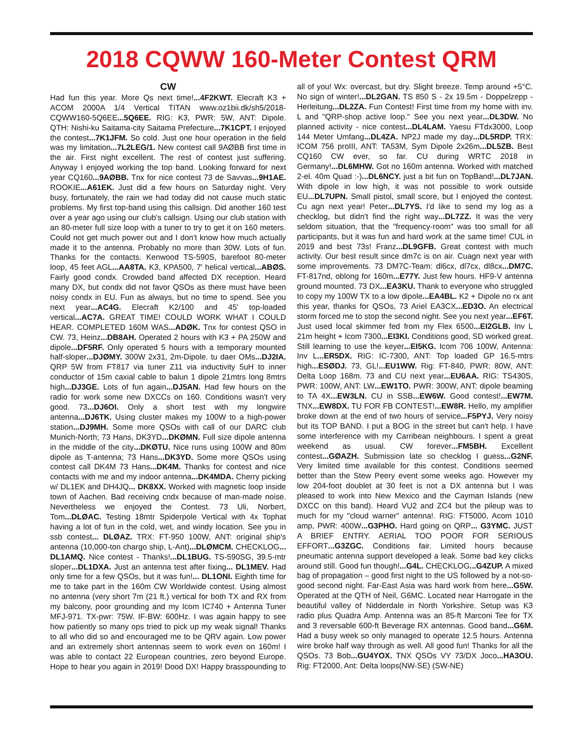2018 CQWW 160-Meter Contest QRM
CW
Had fun this year. More Qs next time!...4F2KWT. Elecraft K3 + ACOM 2000A 1/4 Vertical TITAN www.oz1bii.dk/sh5/2018-CQWW160-5Q6EE...5Q6EE. RIG: K3, PWR: 5W, ANT: Dipole. QTH: Nishi-ku Saitama-city Saitama Prefecture...7K1CPT. I enjoyed the contest...7K1JFM. So cold. Just one hour operation in the field was my limitation...7L2LEG/1. New contest call 9AØBB first time in the air. First night excellent. The rest of contest just suffering. Anyway I enjoyed working the top band. Looking forward for next year CQ160...9AØBB. Tnx for nice contest 73 de Savvas...9H1AE. ROOKIE...A61EK. Just did a few hours on Saturday night. Very busy, fortunately, the rain we had today did not cause much static problems. My first top-band using this callsign. Did another 160 test over a year ago using our club's callsign. Using our club station with an 80-meter full size loop with a tuner to try to get it on 160 meters. Could not get much power out and I don't know how much actually made it to the antenna. Probably no more than 30W. Lots of fun. Thanks for the contacts. Kenwood TS-590S, barefoot 80-meter loop, 45 feet AGL...AA8TA. K3, KPA500, 7' helical vertical...ABØS. Fairly good condx. Crowded band affected DX reception. Heard many DX, but condx did not favor QSOs as there must have been noisy condx in EU. Fun as always, but no time to spend. See you next year...AC4G. Elecraft K2/100 and 45' top-loaded vertical...AC7A. GREAT TIME! COULD WORK WHAT I COULD HEAR. COMPLETED 160M WAS...ADØK. Tnx for contest QSO in CW. 73, Heinz...DB8AH. Operated 2 hours with K3 + PA 250W and dipole...DF5RF. Only operated 5 hours with a temporary mounted half-sloper...DJØMY. 300W 2x31, 2m-Dipole. tu daer OMs...DJ2IA. QRP 5W from FT817 via tuner Z11 via inductivity 5uH to inner conductor of 15m caxial cable to balun 1 dipole 21mtrs long 8mtrs high...DJ3GE. Lots of fun again...DJ5AN. Had few hours on the radio for work some new DXCCs on 160. Conditions wasn't very good. 73...DJ6OI. Only a short test with my longwire antenna...DJ6TK. Using cluster makes my 100W to a high-power station...DJ9MH. Some more QSOs with call of our DARC club Munich-North; 73 Hans, DK3YD...DKØMN. Full size dipole antenna in the middle of the city...DKØTU. Nice runs using 100W and 80m dipole as T-antenna; 73 Hans...DK3YD. Some more QSOs using contest call DK4M 73 Hans...DK4M. Thanks for contest and nice contacts with me and my indoor antenna...DK4MDA. Cherry picking w/ DL1EK and DH4JQ... DK8XX. Worked with magnetic loop inside town of Aachen. Bad receiving cndx because of man-made noise. Nevertheless we enjoyed the Contest. 73 Uli, Norbert, Tom...DLØAC. Testing 18mtr Spiderpole Vertical with 4x Tophat having a lot of fun in the cold, wet, and windy location. See you in ssb contest... DLØAZ. TRX: FT-950 100W, ANT: original ship's antenna (10,000-ton chargo ship, L-Ant)...DLØMCM. CHECKLOG... DL1AMQ. Nice contest - Thanks!...DL1BUG. TS-590SG, 39.5-mtr sloper...DL1DXA. Just an antenna test after fixing... DL1MEV. Had only time for a few QSOs, but it was fun!... DL1ONI. Eighth time for me to take part in the 160m CW Worldwide contest. Using almost no antenna (very short 7m (21 ft.) vertical for both TX and RX from my balcony, poor grounding and my Icom IC740 + Antenna Tuner MFJ-971. TX-pwr: 75W. IF-BW: 600Hz. I was again happy to see how patiently so many ops tried to pick up my weak signal! Thanks to all who did so and encouraged me to be QRV again. Low power and an extremely short antennas seem to work even on 160m! I was able to contact 22 European countries, zero beyond Europe. Hope to hear you again in 2019! Dood DX! Happy brasspounding to all of you! Wx: overcast, but dry. Slight breeze. Temp around +5°C. No sign of winter!...DL2GAN. TS 850 S - 2x 19.5m - Doppelzepp - Herleitung...DL2ZA. Fun Contest! First time from my home with inv. L and "QRP-shop active loop." See you next year...DL3DW. No planned activity - nice contest...DL4LAM. Yaesu FTdx3000, Loop 144 Meter Umfang...DL4ZA. NP2J made my day...DL5RDP. TRX: ICOM 756 proIII, ANT: TA53M, Sym Dipole 2x26m...DL5ZB. Best CQ160 CW ever, so far. CU during WRTC 2018 in Germany!...DL6MHW. Got no 160m antenna. Worked with matched 2-el. 40m Quad :-)...DL6NCY. just a bit fun on TopBand!...DL7JAN. With dipole in low high, it was not possible to work outside EU...DL7UPN. Small pistol, small score, but I enjoyed the contest. Cu agn next year! Peter...DL7YS. I'd like to send my log as a checklog, but didn't find the right way...DL7ZZ. It was the very seldom situation, that the "frequency-room" was too small for all participants, but it was fun and hard work at the same time! CUL in 2019 and best 73s! Franz...DL9GFB. Great contest with much activity. Our best result since dm7c is on air. Cuagn next year with some improvements. 73 DM7C-Team: dl6cx, dl7cx, dl8cx...DM7C. FT-817nd, oblong for 160m...E77Y. Just few hours. HF9-V antenna ground mounted. 73 DX...EA3KU. Thank to everyone who struggled to copy my 100W TX to a low dipole...EA4BL. K2 + Dipole no rx ant this year, thanks for QSOs, 73 Ariel EA3CX...ED3O. An electrical storm forced me to stop the second night. See you next year...EF6T. Just used local skimmer fed from my Flex 6500...EI2GLB. Inv L 21m height + Icom 7300...EI3KI. Conditions good, SD worked great. Still learning to use the keyer...EI5KG. Icom 706 100W, Antenna: Inv L...ER5DX. RIG: IC-7300, ANT: Top loaded GP 16.5-mtrs high...ESØDJ. 73, GL!...EU1WW. Rig: FT-840, PWR: 80W, ANT: Delta Loop 168m. 73 and CU next year...EU6AA. RIG: TS430S, PWR: 100W, ANT: LW...EW1TO. PWR: 300W, ANT: dipole beaming to TA 4X...EW3LN. CU in SSB...EW6W. Good contest!...EW7M. TNX...EW8DX. TU FOR FB CONTEST!...EW8R. Hello, my amplifier broke down at the end of two hours of service...F5PYJ. Very noisy but its TOP BAND. I put a BOG in the street but can't help. I have some interference with my Carribean neighbours. I spent a great weekend as usual. CW forever...FM5BH. Excellent contest...GØAZH. Submission late so checklog I guess...G2NF. Very limited time available for this contest. Conditions seemed better than the Stew Peery event some weeks ago. However my low 204-foot doublet at 30 feet is not a DX antenna but I was pleased to work into New Mexico and the Cayman Islands (new DXCC on this band). Heard VU2 and ZC4 but the pileup was to much for my "cloud warner" antenna!. RIG: FT5000, Acom 1010 amp, PWR: 400W...G3PHO. Hard going on QRP... G3YMC. JUST A BRIEF ENTRY. AERIAL TOO POOR FOR SERIOUS EFFORT...G3ZGC. Conditions fair. Limited hours because pneumatic antenna support developed a leak. Some bad key clicks around still. Good fun though!...G4L. CHECKLOG...G4ZUP. A mixed bag of propagation – good first night to the US followed by a not-so-good second night. Far-East Asia was hard work from here...G5W. Operated at the QTH of Neil, G6MC. Located near Harrogate in the beautiful valley of Nidderdale in North Yorkshire. Setup was K3 radio plus Quadra Amp. Antenna was an 85-ft Marconi Tee for TX and 3 reversable 600-ft Beverage RX antennas. Good band...G6M. Had a busy week so only managed to operate 12.5 hours. Antenna wire broke half way through as well. All good fun! Thanks for all the QSOs. 73 Bob...GU4YOX. TNX QSOs VY 73/DX Joco...HA3OU. Rig: FT2000, Ant: Delta loops(NW-SE) (SW-NE)